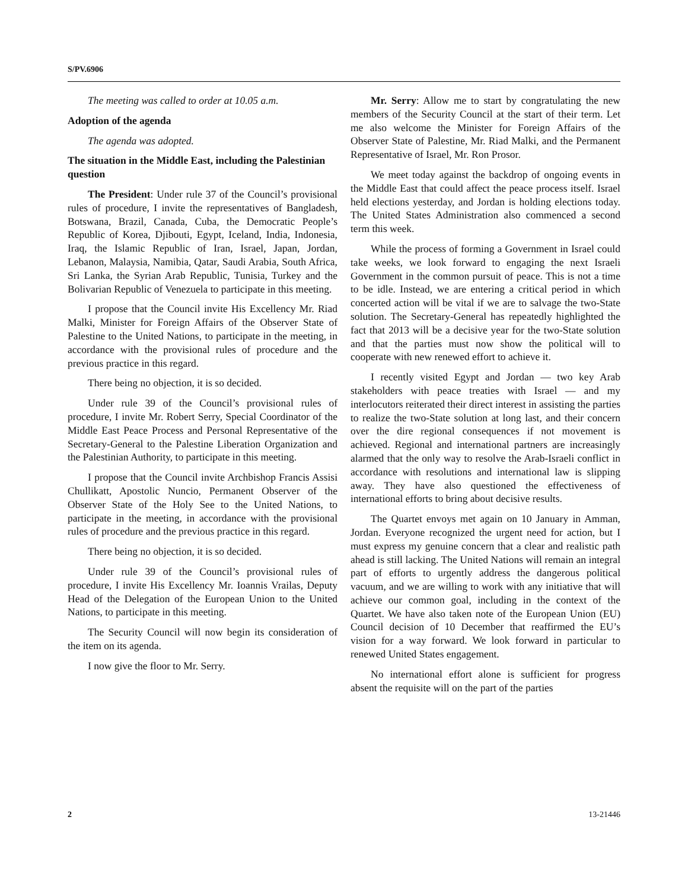S/PV.6906
The meeting was called to order at 10.05 a.m.
Adoption of the agenda
The agenda was adopted.
The situation in the Middle East, including the Palestinian question
The President: Under rule 37 of the Council’s provisional rules of procedure, I invite the representatives of Bangladesh, Botswana, Brazil, Canada, Cuba, the Democratic People’s Republic of Korea, Djibouti, Egypt, Iceland, India, Indonesia, Iraq, the Islamic Republic of Iran, Israel, Japan, Jordan, Lebanon, Malaysia, Namibia, Qatar, Saudi Arabia, South Africa, Sri Lanka, the Syrian Arab Republic, Tunisia, Turkey and the Bolivarian Republic of Venezuela to participate in this meeting.
I propose that the Council invite His Excellency Mr. Riad Malki, Minister for Foreign Affairs of the Observer State of Palestine to the United Nations, to participate in the meeting, in accordance with the provisional rules of procedure and the previous practice in this regard.
There being no objection, it is so decided.
Under rule 39 of the Council’s provisional rules of procedure, I invite Mr. Robert Serry, Special Coordinator of the Middle East Peace Process and Personal Representative of the Secretary-General to the Palestine Liberation Organization and the Palestinian Authority, to participate in this meeting.
I propose that the Council invite Archbishop Francis Assisi Chullikatt, Apostolic Nuncio, Permanent Observer of the Observer State of the Holy See to the United Nations, to participate in the meeting, in accordance with the provisional rules of procedure and the previous practice in this regard.
There being no objection, it is so decided.
Under rule 39 of the Council’s provisional rules of procedure, I invite His Excellency Mr. Ioannis Vrailas, Deputy Head of the Delegation of the European Union to the United Nations, to participate in this meeting.
The Security Council will now begin its consideration of the item on its agenda.
I now give the floor to Mr. Serry.
Mr. Serry: Allow me to start by congratulating the new members of the Security Council at the start of their term. Let me also welcome the Minister for Foreign Affairs of the Observer State of Palestine, Mr. Riad Malki, and the Permanent Representative of Israel, Mr. Ron Prosor.
We meet today against the backdrop of ongoing events in the Middle East that could affect the peace process itself. Israel held elections yesterday, and Jordan is holding elections today. The United States Administration also commenced a second term this week.
While the process of forming a Government in Israel could take weeks, we look forward to engaging the next Israeli Government in the common pursuit of peace. This is not a time to be idle. Instead, we are entering a critical period in which concerted action will be vital if we are to salvage the two-State solution. The Secretary-General has repeatedly highlighted the fact that 2013 will be a decisive year for the two-State solution and that the parties must now show the political will to cooperate with new renewed effort to achieve it.
I recently visited Egypt and Jordan — two key Arab stakeholders with peace treaties with Israel — and my interlocutors reiterated their direct interest in assisting the parties to realize the two-State solution at long last, and their concern over the dire regional consequences if not movement is achieved. Regional and international partners are increasingly alarmed that the only way to resolve the Arab-Israeli conflict in accordance with resolutions and international law is slipping away. They have also questioned the effectiveness of international efforts to bring about decisive results.
The Quartet envoys met again on 10 January in Amman, Jordan. Everyone recognized the urgent need for action, but I must express my genuine concern that a clear and realistic path ahead is still lacking. The United Nations will remain an integral part of efforts to urgently address the dangerous political vacuum, and we are willing to work with any initiative that will achieve our common goal, including in the context of the Quartet. We have also taken note of the European Union (EU) Council decision of 10 December that reaffirmed the EU’s vision for a way forward. We look forward in particular to renewed United States engagement.
No international effort alone is sufficient for progress absent the requisite will on the part of the parties
2 13-21446